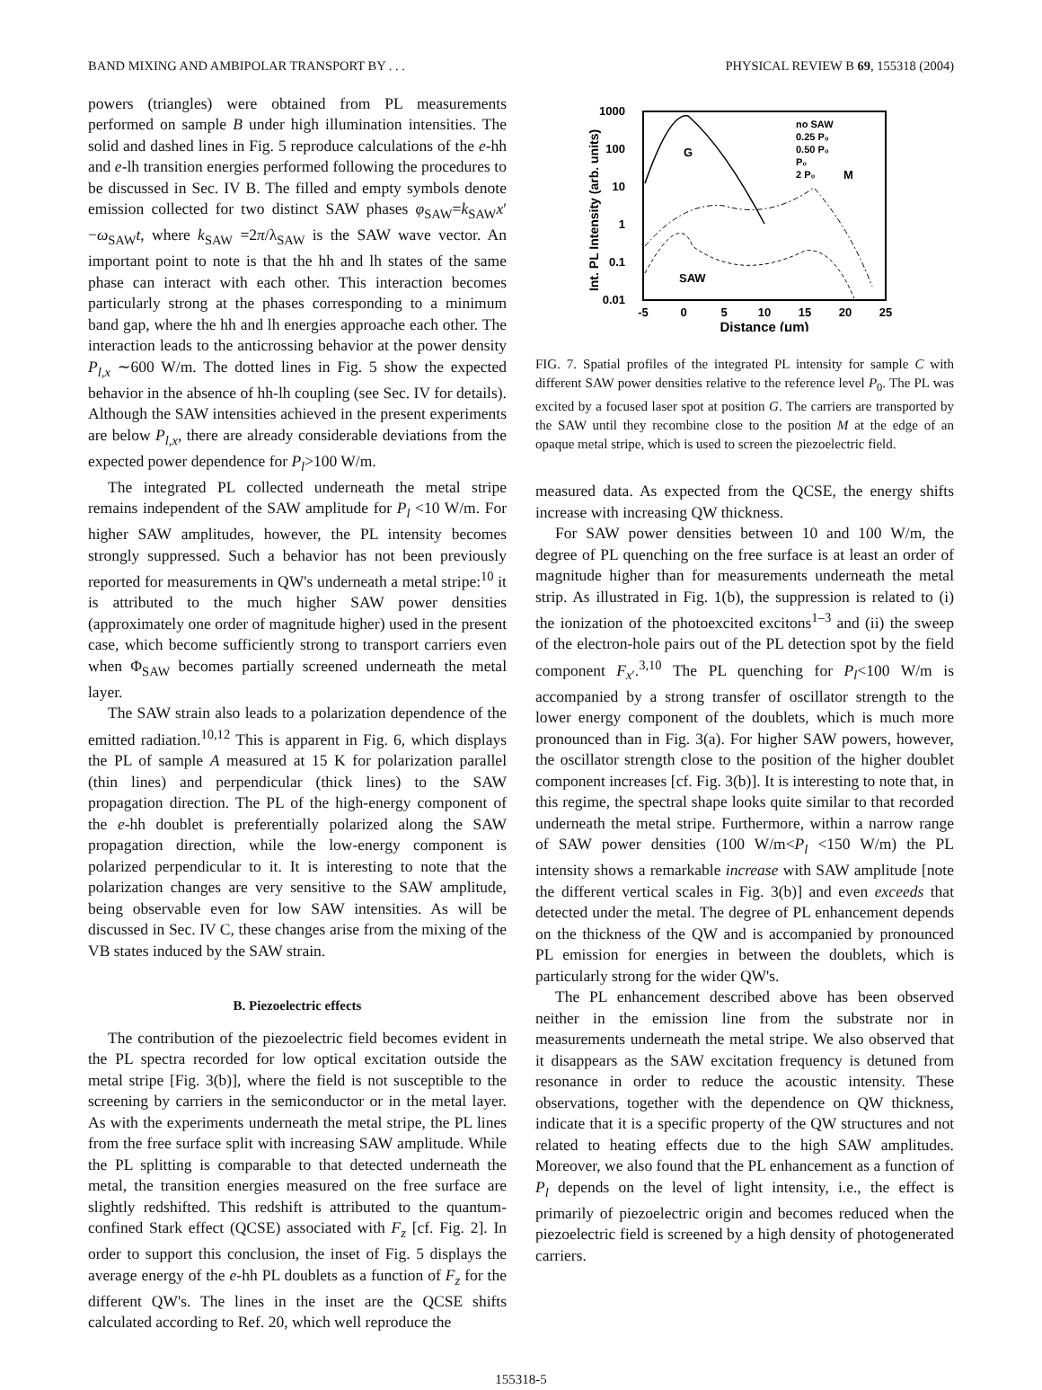BAND MIXING AND AMBIPOLAR TRANSPORT BY . . . PHYSICAL REVIEW B 69, 155318 (2004)
powers (triangles) were obtained from PL measurements performed on sample B under high illumination intensities. The solid and dashed lines in Fig. 5 reproduce calculations of the e-hh and e-lh transition energies performed following the procedures to be discussed in Sec. IV B. The filled and empty symbols denote emission collected for two distinct SAW phases φ<sub>SAW</sub>=k<sub>SAW</sub>x′−ω<sub>SAW</sub>t, where k<sub>SAW</sub> =2π/λ<sub>SAW</sub> is the SAW wave vector. An important point to note is that the hh and lh states of the same phase can interact with each other. This interaction becomes particularly strong at the phases corresponding to a minimum band gap, where the hh and lh energies approache each other. The interaction leads to the anticrossing behavior at the power density P<sub>l,x</sub> ∼600 W/m. The dotted lines in Fig. 5 show the expected behavior in the absence of hh-lh coupling (see Sec. IV for details). Although the SAW intensities achieved in the present experiments are below P<sub>l,x</sub>, there are already considerable deviations from the expected power dependence for P<sub>l</sub>>100 W/m.
The integrated PL collected underneath the metal stripe remains independent of the SAW amplitude for P<sub>l</sub> <10 W/m. For higher SAW amplitudes, however, the PL intensity becomes strongly suppressed. Such a behavior has not been previously reported for measurements in QW's underneath a metal stripe:<sup>10</sup> it is attributed to the much higher SAW power densities (approximately one order of magnitude higher) used in the present case, which become sufficiently strong to transport carriers even when Φ<sub>SAW</sub> becomes partially screened underneath the metal layer.
The SAW strain also leads to a polarization dependence of the emitted radiation.<sup>10,12</sup> This is apparent in Fig. 6, which displays the PL of sample A measured at 15 K for polarization parallel (thin lines) and perpendicular (thick lines) to the SAW propagation direction. The PL of the high-energy component of the e-hh doublet is preferentially polarized along the SAW propagation direction, while the low-energy component is polarized perpendicular to it. It is interesting to note that the polarization changes are very sensitive to the SAW amplitude, being observable even for low SAW intensities. As will be discussed in Sec. IV C, these changes arise from the mixing of the VB states induced by the SAW strain.
B. Piezoelectric effects
The contribution of the piezoelectric field becomes evident in the PL spectra recorded for low optical excitation outside the metal stripe [Fig. 3(b)], where the field is not susceptible to the screening by carriers in the semiconductor or in the metal layer. As with the experiments underneath the metal stripe, the PL lines from the free surface split with increasing SAW amplitude. While the PL splitting is comparable to that detected underneath the metal, the transition energies measured on the free surface are slightly redshifted. This redshift is attributed to the quantum-confined Stark effect (QCSE) associated with F<sub>z</sub> [cf. Fig. 2]. In order to support this conclusion, the inset of Fig. 5 displays the average energy of the e-hh PL doublets as a function of F<sub>z</sub> for the different QW's. The lines in the inset are the QCSE shifts calculated according to Ref. 20, which well reproduce the
1000
100
10
1
0.1
0.01
-5
0
5
10
15
20
25
Distance (μm)
Int. PL Intensity (arb. units)
G
M
SAW
no SAW
0.25 P₀
0.50 P₀
P₀
2 P₀
FIG. 7. Spatial profiles of the integrated PL intensity for sample C with different SAW power densities relative to the reference level P<sub>0</sub>. The PL was excited by a focused laser spot at position G. The carriers are transported by the SAW until they recombine close to the position M at the edge of an opaque metal stripe, which is used to screen the piezoelectric field.
measured data. As expected from the QCSE, the energy shifts increase with increasing QW thickness.
For SAW power densities between 10 and 100 W/m, the degree of PL quenching on the free surface is at least an order of magnitude higher than for measurements underneath the metal strip. As illustrated in Fig. 1(b), the suppression is related to (i) the ionization of the photoexcited excitons<sup>1–3</sup> and (ii) the sweep of the electron-hole pairs out of the PL detection spot by the field component F<sub>x′</sub>.<sup>3,10</sup> The PL quenching for P<sub>l</sub><100 W/m is accompanied by a strong transfer of oscillator strength to the lower energy component of the doublets, which is much more pronounced than in Fig. 3(a). For higher SAW powers, however, the oscillator strength close to the position of the higher doublet component increases [cf. Fig. 3(b)]. It is interesting to note that, in this regime, the spectral shape looks quite similar to that recorded underneath the metal stripe. Furthermore, within a narrow range of SAW power densities (100 W/m<P<sub>l</sub> <150 W/m) the PL intensity shows a remarkable increase with SAW amplitude [note the different vertical scales in Fig. 3(b)] and even exceeds that detected under the metal. The degree of PL enhancement depends on the thickness of the QW and is accompanied by pronounced PL emission for energies in between the doublets, which is particularly strong for the wider QW's.
The PL enhancement described above has been observed neither in the emission line from the substrate nor in measurements underneath the metal stripe. We also observed that it disappears as the SAW excitation frequency is detuned from resonance in order to reduce the acoustic intensity. These observations, together with the dependence on QW thickness, indicate that it is a specific property of the QW structures and not related to heating effects due to the high SAW amplitudes. Moreover, we also found that the PL enhancement as a function of P<sub>l</sub> depends on the level of light intensity, i.e., the effect is primarily of piezoelectric origin and becomes reduced when the piezoelectric field is screened by a high density of photogenerated carriers.
155318-5